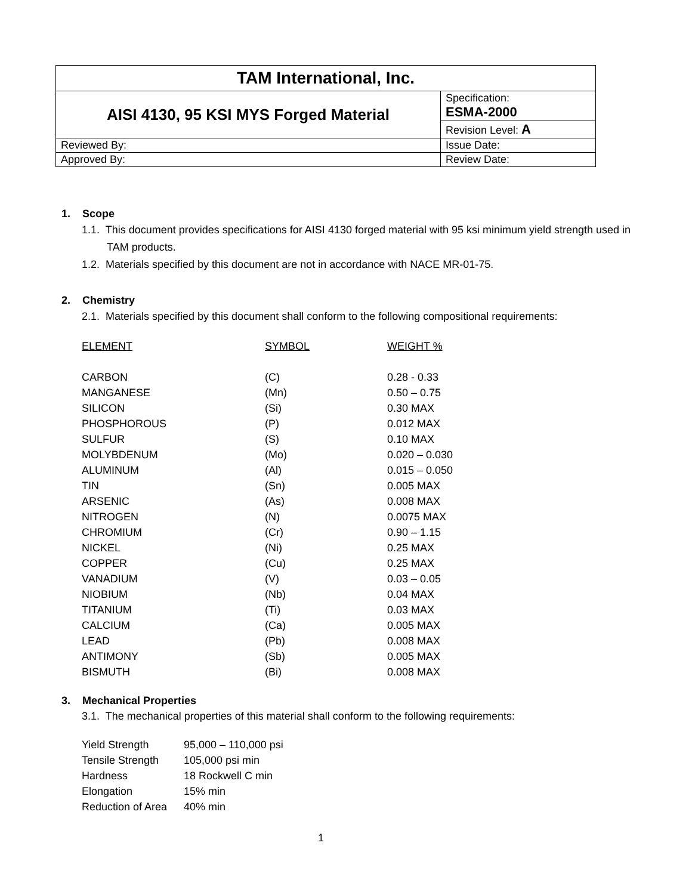| TAM International, Inc. | |
| AISI 4130, 95 KSI MYS Forged Material | Specification: ESMA-2000 |
| | Revision Level: A |
| Reviewed By: | Issue Date: |
| Approved By: | Review Date: |
1. Scope
1.1. This document provides specifications for AISI 4130 forged material with 95 ksi minimum yield strength used in TAM products.
1.2. Materials specified by this document are not in accordance with NACE MR-01-75.
2. Chemistry
2.1. Materials specified by this document shall conform to the following compositional requirements:
| ELEMENT | SYMBOL | WEIGHT % |
| CARBON | (C) | 0.28 - 0.33 |
| MANGANESE | (Mn) | 0.50 – 0.75 |
| SILICON | (Si) | 0.30 MAX |
| PHOSPHOROUS | (P) | 0.012 MAX |
| SULFUR | (S) | 0.10 MAX |
| MOLYBDENUM | (Mo) | 0.020 – 0.030 |
| ALUMINUM | (Al) | 0.015 – 0.050 |
| TIN | (Sn) | 0.005 MAX |
| ARSENIC | (As) | 0.008 MAX |
| NITROGEN | (N) | 0.0075 MAX |
| CHROMIUM | (Cr) | 0.90 – 1.15 |
| NICKEL | (Ni) | 0.25 MAX |
| COPPER | (Cu) | 0.25 MAX |
| VANADIUM | (V) | 0.03 – 0.05 |
| NIOBIUM | (Nb) | 0.04 MAX |
| TITANIUM | (Ti) | 0.03 MAX |
| CALCIUM | (Ca) | 0.005 MAX |
| LEAD | (Pb) | 0.008 MAX |
| ANTIMONY | (Sb) | 0.005 MAX |
| BISMUTH | (Bi) | 0.008 MAX |
3. Mechanical Properties
3.1. The mechanical properties of this material shall conform to the following requirements:
| Yield Strength | 95,000 – 110,000 psi |
| Tensile Strength | 105,000 psi min |
| Hardness | 18 Rockwell C min |
| Elongation | 15% min |
| Reduction of Area | 40% min |
1